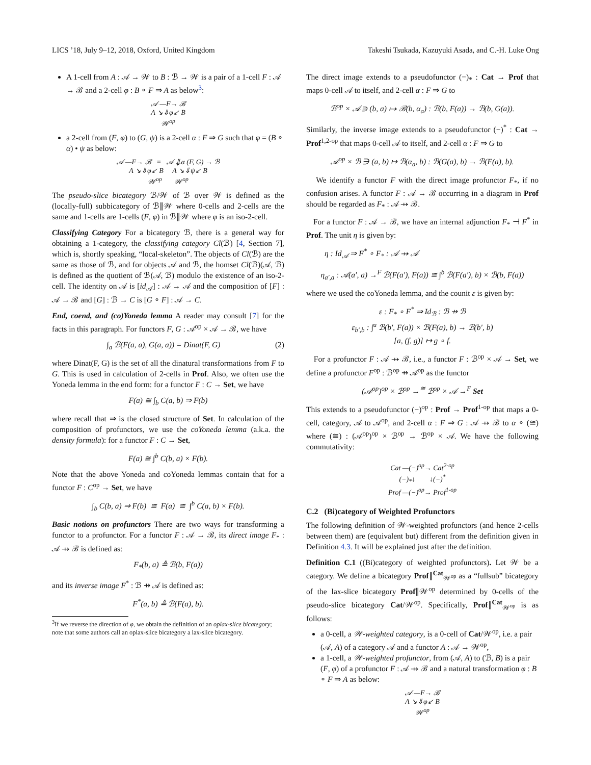LICS ’18, July 9–12, 2018, Oxford, United Kingdom Takeshi Tsukada, Kazuyuki Asada, and C.-H. Luke Ong
A 1-cell from A : 𝒜 → 𝒲 to B : ℬ → 𝒲 is a pair of a 1-cell F : 𝒜 → ℬ and a 2-cell φ : B ∘ F ⇒ A as below<sup>3</sup>:
𝒜 —F→ ℬ
A ↘⇓φ↙ B
𝒲<sup>op</sup>
a 2-cell from (F, φ) to (G, ψ) is a 2-cell α : F ⇒ G such that φ = (B ∘ α) • ψ as below:
𝒜 —F→ ℬ = 𝒜 ⇓α (F, G) → ℬ
A ↘⇓φ↙ B A ↘⇓ψ↙ B
𝒲<sup>op</sup> 𝒲<sup>op</sup>
The pseudo-slice bicategory ℬ/𝒲 of ℬ over 𝒲 is defined as the (locally-full) subbicategory of ℬ∥𝒲 where 0-cells and 2-cells are the same and 1-cells are 1-cells (F, φ) in ℬ∥𝒲 where φ is an iso-2-cell.
Classifying Category For a bicategory ℬ, there is a general way for obtaining a 1-category, the classifying category Cl(ℬ) [4, Section 7], which is, shortly speaking, “local-skeleton”. The objects of Cl(ℬ) are the same as those of ℬ, and for objects 𝒜 and ℬ, the homset Cl(ℬ)(𝒜, ℬ) is defined as the quotient of ℬ(𝒜, ℬ) modulo the existence of an iso-2-cell. The identity on 𝒜 is [id<sub>𝒜</sub>] : 𝒜 → 𝒜 and the composition of [F] : 𝒜 → ℬ and [G] : ℬ → C is [G ∘ F] : 𝒜 → C.
End, coend, and (co)Yoneda lemma A reader may consult [7] for the facts in this paragraph. For functors F, G : 𝒜<sup>op</sup> × 𝒜 → ℬ, we have
∫<sub>a</sub> ℬ(F(a, a), G(a, a)) = Dinat(F, G) (2)
where Dinat(F, G) is the set of all the dinatural transformations from F to G. This is used in calculation of 2-cells in Prof. Also, we often use the Yoneda lemma in the end form: for a functor F : C → Set, we have
F(a) ≅ ∫<sub>b</sub> C(a, b) ⇒ F(b)
where recall that ⇒ is the closed structure of Set. In calculation of the composition of profunctors, we use the coYoneda lemma (a.k.a. the density formula): for a functor F : C → Set,
F(a) ≅ ∫<sup>b</sup> C(b, a) × F(b).
Note that the above Yoneda and coYoneda lemmas contain that for a functor F : C<sup>op</sup> → Set, we have
∫<sub>b</sub> C(b, a) ⇒ F(b) ≅ F(a) ≅ ∫<sup>b</sup> C(a, b) × F(b).
Basic notions on profunctors There are two ways for transforming a functor to a profunctor. For a functor F : 𝒜 → ℬ, its direct image F<sub>*</sub> : 𝒜 ⇸ ℬ is defined as:
F<sub>*</sub>(b, a) ≜ ℬ(b, F(a))
and its inverse image F<sup>*</sup> : ℬ ⇸ 𝒜 is defined as:
F<sup>*</sup>(a, b) ≜ ℬ(F(a), b).
<sup>3</sup> If we reverse the direction of φ, we obtain the definition of an oplax-slice bicategory; note that some authors call an oplax-slice bicategory a lax-slice bicategory.
The direct image extends to a pseudofunctor (−)<sub>*</sub> : Cat → Prof that maps 0-cell 𝒜 to itself, and 2-cell α : F ⇒ G to
ℬ<sup>op</sup> × 𝒜 ∋ (b, a) ↦ ℬ(b, α<sub>a</sub>) : ℬ(b, F(a)) → ℬ(b, G(a)).
Similarly, the inverse image extends to a pseudofunctor (−)<sup>*</sup> : Cat → Prof<sup>1,2-op</sup> that maps 0-cell 𝒜 to itself, and 2-cell α : F ⇒ G to
𝒜<sup>op</sup> × ℬ ∋ (a, b) ↦ ℬ(α<sub>a</sub>, b) : ℬ(G(a), b) → ℬ(F(a), b).
We identify a functor F with the direct image profunctor F<sub>*</sub>, if no confusion arises. A functor F : 𝒜 → ℬ occurring in a diagram in Prof should be regarded as F<sub>*</sub> : 𝒜 ⇸ ℬ.
For a functor F : 𝒜 → ℬ, we have an internal adjunction F<sub>*</sub> ⊣ F<sup>*</sup> in Prof. The unit η is given by:
η : Id<sub>𝒜</sub> ⇒ F<sup>*</sup> ∘ F<sub>*</sub> : 𝒜 ⇸ 𝒜
η<sub>a′,a</sub> : 𝒜(a′, a) →<sup>F</sup> ℬ(F(a′), F(a)) ≅ ∫<sup>b</sup> ℬ(F(a′), b) × ℬ(b, F(a))
where we used the coYoneda lemma, and the counit ε is given by:
ε : F<sub>*</sub> ∘ F<sup>*</sup> ⇒ Id<sub>ℬ</sub> : ℬ ⇸ ℬ
ε<sub>b′,b</sub> : ∫<sup>a</sup> ℬ(b′, F(a)) × ℬ(F(a), b) → ℬ(b′, b)
[a, (f, g)] ↦ g ∘ f.
For a profunctor F : 𝒜 ⇸ ℬ, i.e., a functor F : ℬ<sup>op</sup> × 𝒜 → Set, we define a profunctor F<sup>op</sup> : ℬ<sup>op</sup> ⇸ 𝒜<sup>op</sup> as the functor
(𝒜<sup>op</sup>)<sup>op</sup> × ℬ<sup>op</sup> →<sup>≅</sup> ℬ<sup>op</sup> × 𝒜 →<sup>F</sup> Set
This extends to a pseudofunctor (−)<sup>op</sup> : Prof → Prof<sup>1-op</sup> that maps a 0-cell, category, 𝒜 to 𝒜<sup>op</sup>, and 2-cell α : F ⇒ G : 𝒜 ⇸ ℬ to α ∘ (≅) where (≅) : (𝒜<sup>op</sup>)<sup>op</sup> × ℬ<sup>op</sup> → ℬ<sup>op</sup> × 𝒜. We have the following commutativity:
Cat —(−)<sup>op</sup>→ Cat<sup>2-op</sup>
(−)<sub>*</sub>↓ ↓(−)<sup>*</sup>
Prof —(−)<sup>op</sup>→ Prof<sup>1-op</sup>
C.2 (Bi)category of Weighted Profunctors
The following definition of 𝒲-weighted profunctors (and hence 2-cells between them) are (equivalent but) different from the definition given in Definition 4.3. It will be explained just after the definition.
Definition C.1 ((Bi)category of weighted profunctors). Let 𝒲 be a category. We define a bicategory Prof∥<sup>Cat</sup><sub>𝒲<sup>op</sup></sub> as a “fullsub” bicategory of the lax-slice bicategory Prof∥𝒲<sup>op</sup> determined by 0-cells of the pseudo-slice bicategory Cat/𝒲<sup>op</sup>. Specifically, Prof∥<sup>Cat</sup><sub>𝒲<sup>op</sup></sub> is as follows:
a 0-cell, a 𝒲-weighted category, is a 0-cell of Cat/𝒲<sup>op</sup>, i.e. a pair (𝒜, A) of a category 𝒜 and a functor A : 𝒜 → 𝒲<sup>op</sup>,
a 1-cell, a 𝒲-weighted profunctor, from (𝒜, A) to (ℬ, B) is a pair (F, φ) of a profunctor F : 𝒜 ⇸ ℬ and a natural transformation φ : B ∘ F ⇒ A as below:
𝒜 —F→ ℬ
A ↘⇓φ↙ B
𝒲<sup>op</sup>